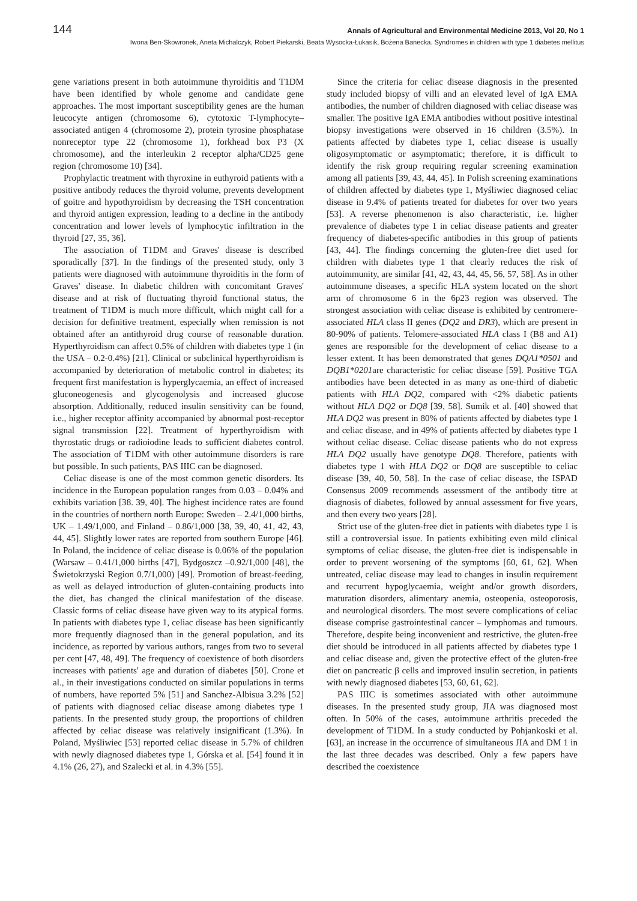144 Annals of Agricultural and Environmental Medicine 2013, Vol 20, No 1
Iwona Ben-Skowronek, Aneta Michalczyk, Robert Piekarski, Beata Wysocka-Łukasik, Bożena Banecka. Syndromes in children with type 1 diabetes mellitus
gene variations present in both autoimmune thyroiditis and T1DM have been identified by whole genome and candidate gene approaches. The most important susceptibility genes are the human leucocyte antigen (chromosome 6), cytotoxic T-lymphocyte–associated antigen 4 (chromosome 2), protein tyrosine phosphatase nonreceptor type 22 (chromosome 1), forkhead box P3 (X chromosome), and the interleukin 2 receptor alpha/CD25 gene region (chromosome 10) [34].
Prophylactic treatment with thyroxine in euthyroid patients with a positive antibody reduces the thyroid volume, prevents development of goitre and hypothyroidism by decreasing the TSH concentration and thyroid antigen expression, leading to a decline in the antibody concentration and lower levels of lymphocytic infiltration in the thyroid [27, 35, 36].
The association of T1DM and Graves' disease is described sporadically [37]. In the findings of the presented study, only 3 patients were diagnosed with autoimmune thyroiditis in the form of Graves' disease. In diabetic children with concomitant Graves' disease and at risk of fluctuating thyroid functional status, the treatment of T1DM is much more difficult, which might call for a decision for definitive treatment, especially when remission is not obtained after an antithyroid drug course of reasonable duration. Hyperthyroidism can affect 0.5% of children with diabetes type 1 (in the USA – 0.2-0.4%) [21]. Clinical or subclinical hyperthyroidism is accompanied by deterioration of metabolic control in diabetes; its frequent first manifestation is hyperglycaemia, an effect of increased gluconeogenesis and glycogenolysis and increased glucose absorption. Additionally, reduced insulin sensitivity can be found, i.e., higher receptor affinity accompanied by abnormal post-receptor signal transmission [22]. Treatment of hyperthyroidism with thyrostatic drugs or radioiodine leads to sufficient diabetes control. The association of T1DM with other autoimmune disorders is rare but possible. In such patients, PAS IIIC can be diagnosed.
Celiac disease is one of the most common genetic disorders. Its incidence in the European population ranges from 0.03 – 0.04% and exhibits variation [38. 39, 40]. The highest incidence rates are found in the countries of northern north Europe: Sweden – 2.4/1,000 births, UK – 1.49/1,000, and Finland – 0.86/1,000 [38, 39, 40, 41, 42, 43, 44, 45]. Slightly lower rates are reported from southern Europe [46]. In Poland, the incidence of celiac disease is 0.06% of the population (Warsaw – 0.41/1,000 births [47], Bydgoszcz –0.92/1,000 [48], the Świetokrzyski Region 0.7/1,000) [49]. Promotion of breast-feeding, as well as delayed introduction of gluten-containing products into the diet, has changed the clinical manifestation of the disease. Classic forms of celiac disease have given way to its atypical forms. In patients with diabetes type 1, celiac disease has been significantly more frequently diagnosed than in the general population, and its incidence, as reported by various authors, ranges from two to several per cent [47, 48, 49]. The frequency of coexistence of both disorders increases with patients' age and duration of diabetes [50]. Crone et al., in their investigations conducted on similar populations in terms of numbers, have reported 5% [51] and Sanchez-Albisua 3.2% [52] of patients with diagnosed celiac disease among diabetes type 1 patients. In the presented study group, the proportions of children affected by celiac disease was relatively insignificant (1.3%). In Poland, Myśliwiec [53] reported celiac disease in 5.7% of children with newly diagnosed diabetes type 1, Górska et al. [54] found it in 4.1% (26, 27), and Szalecki et al. in 4.3% [55].
Since the criteria for celiac disease diagnosis in the presented study included biopsy of villi and an elevated level of IgA EMA antibodies, the number of children diagnosed with celiac disease was smaller. The positive IgA EMA antibodies without positive intestinal biopsy investigations were observed in 16 children (3.5%). In patients affected by diabetes type 1, celiac disease is usually oligosymptomatic or asymptomatic; therefore, it is difficult to identify the risk group requiring regular screening examination among all patients [39, 43, 44, 45]. In Polish screening examinations of children affected by diabetes type 1, Myśliwiec diagnosed celiac disease in 9.4% of patients treated for diabetes for over two years [53]. A reverse phenomenon is also characteristic, i.e. higher prevalence of diabetes type 1 in celiac disease patients and greater frequency of diabetes-specific antibodies in this group of patients [43, 44]. The findings concerning the gluten-free diet used for children with diabetes type 1 that clearly reduces the risk of autoimmunity, are similar [41, 42, 43, 44, 45, 56, 57, 58]. As in other autoimmune diseases, a specific HLA system located on the short arm of chromosome 6 in the 6p23 region was observed. The strongest association with celiac disease is exhibited by centromere-associated HLA class II genes (DQ2 and DR3), which are present in 80-90% of patients. Telomere-associated HLA class I (B8 and A1) genes are responsible for the development of celiac disease to a lesser extent. It has been demonstrated that genes DQA1*0501 and DQB1*0201are characteristic for celiac disease [59]. Positive TGA antibodies have been detected in as many as one-third of diabetic patients with HLA DQ2, compared with <2% diabetic patients without HLA DQ2 or DQ8 [39, 58]. Sumik et al. [40] showed that HLA DQ2 was present in 80% of patients affected by diabetes type 1 and celiac disease, and in 49% of patients affected by diabetes type 1 without celiac disease. Celiac disease patients who do not express HLA DQ2 usually have genotype DQ8. Therefore, patients with diabetes type 1 with HLA DQ2 or DQ8 are susceptible to celiac disease [39, 40, 50, 58]. In the case of celiac disease, the ISPAD Consensus 2009 recommends assessment of the antibody titre at diagnosis of diabetes, followed by annual assessment for five years, and then every two years [28].
Strict use of the gluten-free diet in patients with diabetes type 1 is still a controversial issue. In patients exhibiting even mild clinical symptoms of celiac disease, the gluten-free diet is indispensable in order to prevent worsening of the symptoms [60, 61, 62]. When untreated, celiac disease may lead to changes in insulin requirement and recurrent hypoglycaemia, weight and/or growth disorders, maturation disorders, alimentary anemia, osteopenia, osteoporosis, and neurological disorders. The most severe complications of celiac disease comprise gastrointestinal cancer – lymphomas and tumours. Therefore, despite being inconvenient and restrictive, the gluten-free diet should be introduced in all patients affected by diabetes type 1 and celiac disease and, given the protective effect of the gluten-free diet on pancreatic β cells and improved insulin secretion, in patients with newly diagnosed diabetes [53, 60, 61, 62].
PAS IIIC is sometimes associated with other autoimmune diseases. In the presented study group, JIA was diagnosed most often. In 50% of the cases, autoimmune arthritis preceded the development of T1DM. In a study conducted by Pohjankoski et al. [63], an increase in the occurrence of simultaneous JIA and DM 1 in the last three decades was described. Only a few papers have described the coexistence